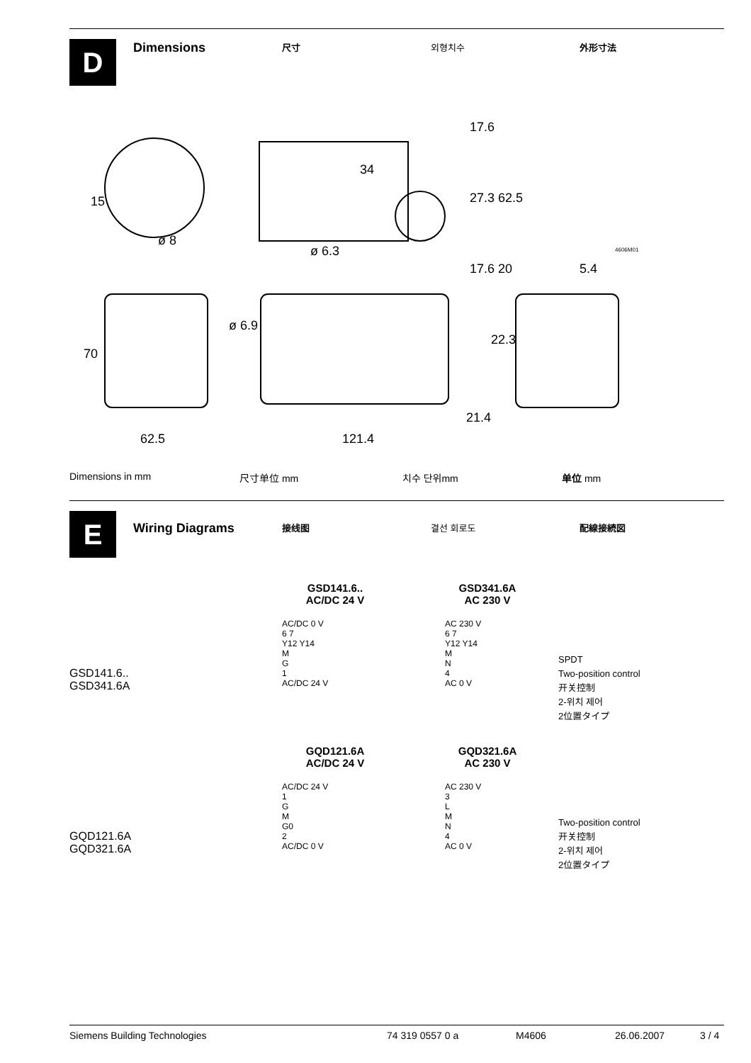D
Dimensions
尺寸 외형치수 外形寸法
34
15
ø 8
ø 6.3
17.6
27.3
62.5
17.6
20
5.4
ø 6.9
22.3
70
21.4
62.5
121.4
4606M01
Dimensions in mm 尺寸单位 mm 치수 단위mm 单位 mm
E
Wiring Diagrams
接线图 결선 회로도 配線接続図
GSD141.6..
GSD341.6A
GSD141.6..
AC/DC 24 V
AC/DC 0 V
6 7
Y12 Y14
M
G
1
AC/DC 24 V
GSD341.6A
AC 230 V
AC 230 V
6 7
Y12 Y14
M
N
4
AC 0 V
SPDT
Two-position control
开关控制
2-위치 제어
2位置タイプ
GQD121.6A
GQD321.6A
GQD121.6A
AC/DC 24 V
AC/DC 24 V
1
G
M
G0
2
AC/DC 0 V
GQD321.6A
AC 230 V
AC 230 V
3
L
M
N
4
AC 0 V
Two-position control
开关控制
2-위치 제어
2位置タイプ
Siemens Building Technologies 74 319 0557 0 a M4606 26.06.2007 3 / 4